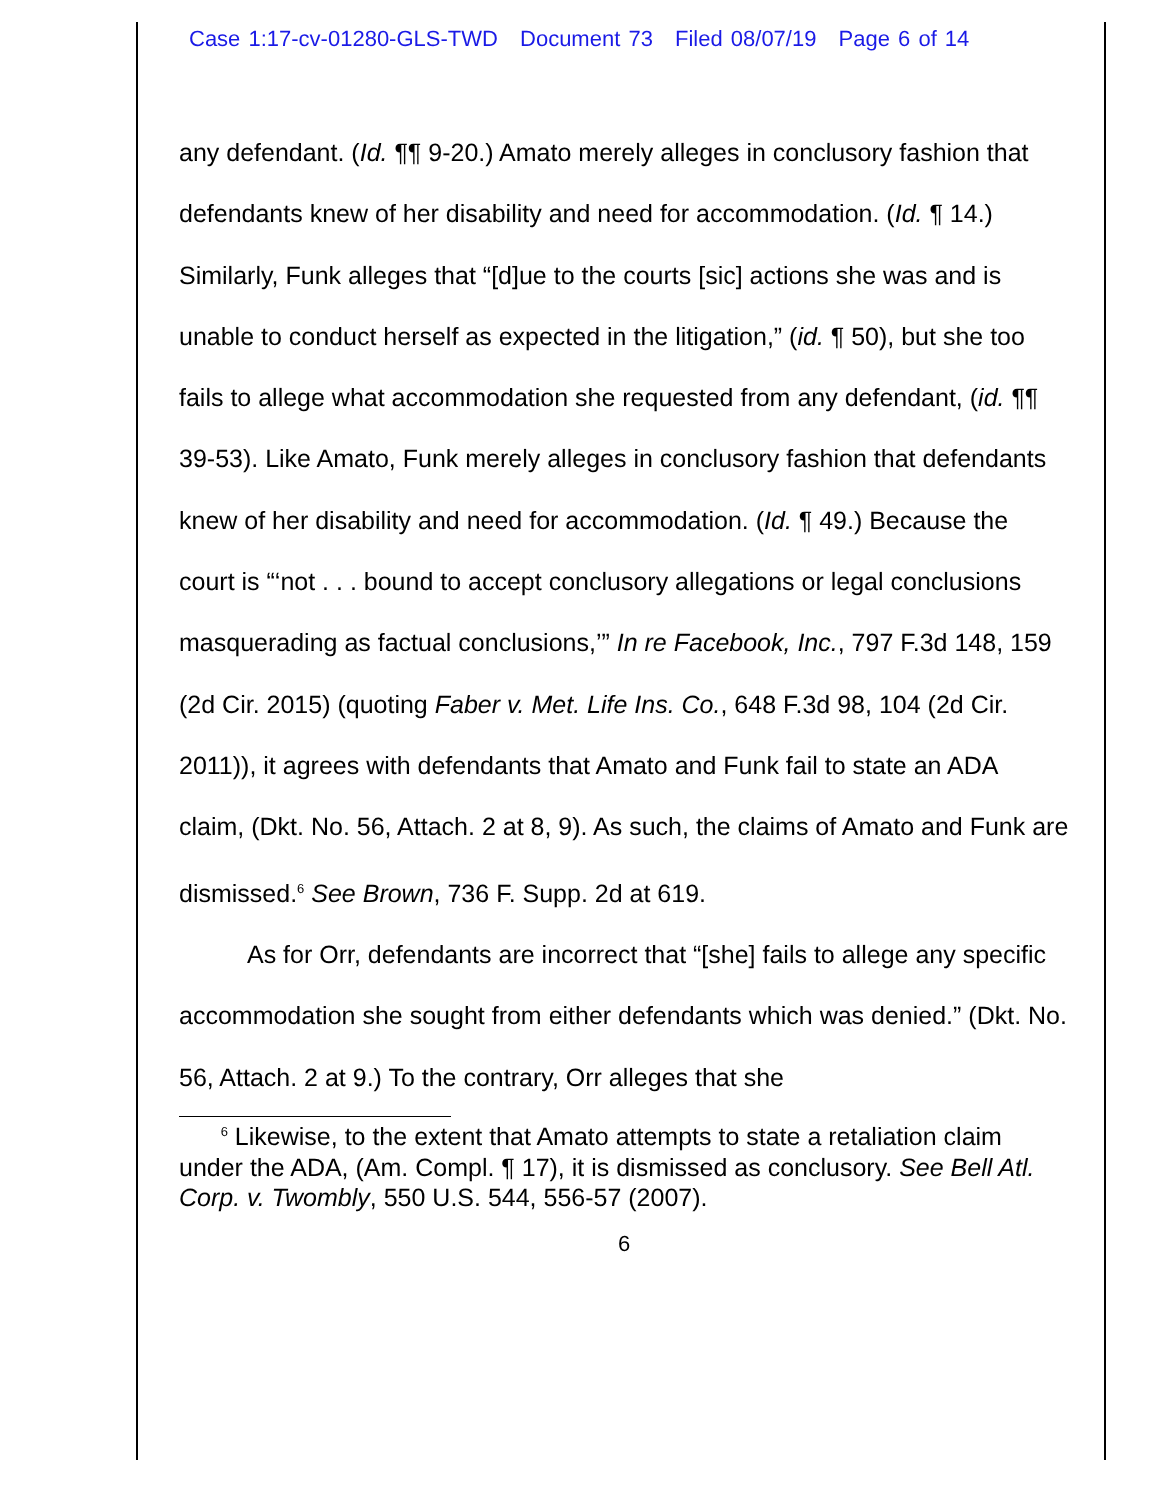Case 1:17-cv-01280-GLS-TWD Document 73 Filed 08/07/19 Page 6 of 14
any defendant. (Id. ¶¶ 9-20.) Amato merely alleges in conclusory fashion that defendants knew of her disability and need for accommodation. (Id. ¶ 14.) Similarly, Funk alleges that “[d]ue to the courts [sic] actions she was and is unable to conduct herself as expected in the litigation,” (id. ¶ 50), but she too fails to allege what accommodation she requested from any defendant, (id. ¶¶ 39-53). Like Amato, Funk merely alleges in conclusory fashion that defendants knew of her disability and need for accommodation. (Id. ¶ 49.) Because the court is “‘not . . . bound to accept conclusory allegations or legal conclusions masquerading as factual conclusions,’” In re Facebook, Inc., 797 F.3d 148, 159 (2d Cir. 2015) (quoting Faber v. Met. Life Ins. Co., 648 F.3d 98, 104 (2d Cir. 2011)), it agrees with defendants that Amato and Funk fail to state an ADA claim, (Dkt. No. 56, Attach. 2 at 8, 9). As such, the claims of Amato and Funk are dismissed.<sup>6</sup> See Brown, 736 F. Supp. 2d at 619.
As for Orr, defendants are incorrect that “[she] fails to allege any specific accommodation she sought from either defendants which was denied.” (Dkt. No. 56, Attach. 2 at 9.) To the contrary, Orr alleges that she
<sup>6</sup> Likewise, to the extent that Amato attempts to state a retaliation claim under the ADA, (Am. Compl. ¶ 17), it is dismissed as conclusory. See Bell Atl. Corp. v. Twombly, 550 U.S. 544, 556-57 (2007).
6